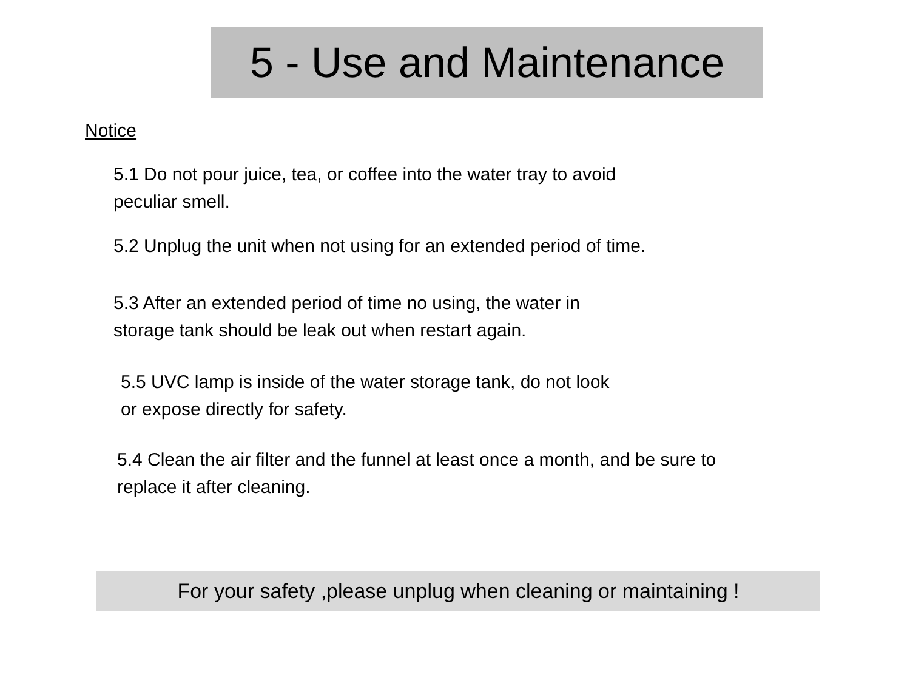5 - Use and Maintenance
Notice
5.1 Do not pour juice, tea, or coffee into the water tray to avoid
peculiar smell.
5.2 Unplug the unit when not using for an extended period of time.
5.3 After an extended period of time no using, the water in
storage tank should be leak out when restart again.
5.5 UVC lamp is inside of the water storage tank, do not look
or expose directly for safety.
5.4 Clean the air filter and the funnel at least once a month, and be sure to
replace it after cleaning.
For your safety ,please unplug when cleaning or maintaining !